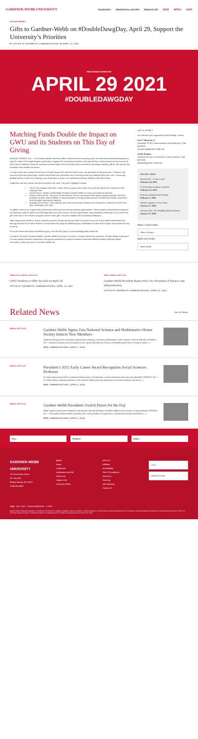GARDNER-WEBB UNIVERSITY Academics Admissions and Aid Student Life VISIT APPLY GIVE
ADVANCEMENT
Gifts to Gardner-Webb on #DoubleDawgDay, April 29, Support the University’s Priorities
BY OFFICE OF UNIVERSITY COMMUNICATIONS ON APRIL 15, 2021
GWU DOUBLE DAWG DAY
APRIL 29 2021
#DOUBLEDAWGDAY
Matching Funds Double the Impact on GWU and its Students on This Day of Giving
BOILING SPRINGS, N.C.—The Gardner-Webb University Office of Advancement is gearing up for the sixth annual #DoubleDawgDay on April 29, which is the single biggest opportunity to support the University’s priorities. Each gift will have a direct impact on the success of GWU and its students. Moreover, because several friends of the University have committed to providing matching gifts on this special day, donations have double the impact.
“I could not be more excited for this year’s Double Dawg Day!” asserted Nate Evans, vice president for Advancement. “Thanks to the success of previous giving days, alumni and friends have committed more matching funds and challenge gifts than ever. I encourage Bulldog Nation to have fun, challenge your classmates and join us in celebrating Gardner-Webb on this special day.”
Supporters can also choose how their donations are used. This year’s highlights include:
The 20-25 Strategic Plan Fund—Allow GWU to pursue and realize the goals set forth for the University in the Strategic Plan.
Annual Fund—Support scholarships that allow Gardner-Webb to recruit and retain top students.
Degree Priority Fund—This year, for the first time, donors can support their degree program directly. This fund provides the dean with the ability to respond quickly to emerging opportunities, transform the student experience, and strengthen operational capacity.
Bulldogs Cares Fund—Help students who have faced undue hardship and emergencies related to COVID-19 or other challenges that arise.
In addition, donors can support their passions by selecting from several matching opportunities. These include scholarships for business and diversity students; gifts for the Marching Band and the Christian Service Organization; and participation challenges, such as the first gift of the day or the school or program with the most gifts. View the complete list of matching challenges.
After making their donation, alumni, students, parents, friends, faculty and staff are invited to serve as Social Media Ambassadors by sharing their love for Gardner-Webb on social media. By using #DoubleDawgDay, individuals can show their support and promote the day of giving.
For more information about #DoubleDawgDay, visit the FAQ page or email sncall@gardner-webb.edu.
Located in the North Carolina foothills, Gardner-Webb University is a private, Christian, liberal arts university. Gardner-Webb emphasizes a strong student-centered experience and rigorous academics to prepare students to become effective leaders within the global community. Ignite your future at Gardner-Webb.edu.
GOT A STORY?
We welcome your suggestions and feedback, contact:
Noel T. Manning, II
Associate VP for Communications and Marketing, (704) 406-4631
ntmanning@gardner-webb.edu
Jackie Bridges
Assistant Director of University Communications, (704) 406-2542
jbridges@gardner-webb.edu
RECENT NEWS
March 2022 – In Like a Lion
February 28, 2022
COVID cases continue to decline
February 21, 2022
February Updates and Changes
February 2, 2022
Weather Update: 2 Hour Delay
January 17, 2022
January 2022: The Unfolding Work of Destiny
January 17, 2022
NEWS CATEGORIES
Select Category
NEWS ARCHIVES
Select Month
PREVIOUS NEWS ARTICLE
GWU Students to Offer Art Sale on April 24
OFFICE OF UNIVERSITY COMMUNICATIONS | APRIL 15, 2021
NEXT NEWS ARTICLE
Gardner-Webb President Names New Vice President of Finance and Administration
OFFICE OF UNIVERSITY COMMUNICATIONS | APRIL 21, 2021
Related News
See All News
NEWS ARTICLE
Gardner-Webb Sigma Zeta National Science and Mathematics Honor Society Inducts New Members
Students Recognized for Academic Achievement in Biology, Chemistry, Mathematics, and Computer Science BOILING SPRINGS, N.C.—Nineteen students were inducted into the Sigma Zeta National Science and Mathematics Honor Society on April […]
WEB COMMUNICATIONS | APRIL 7, 2022
NEWS ARTICLE
President’s 2022 Early Career Award Recognizes Social Sciences Professor
Dr. Aihua Zhang Honored for Exceptional Productivity in Scholarship, Creative Discovery and Instruction BOILING SPRINGS, N.C.—Dr. Aihua Zhang, assistant professor in the Gardner-Webb University Department of Social Sciences, has been […]
WEB COMMUNICATIONS | APRIL 6, 2022
NEWS ARTICLE
Gardner-Webb Presidents Switch Places for the Day
While Student Government President Jada Newton Attends Meetings, President William Downs Goes to Class BOILING SPRINGS, N.C.—This week, Gardner-Webb University had a new president for eight hours. Student Government Association […]
WEB COMMUNICATIONS | APRIL 6, 2022
Give › Request › Apply ›
GARDNER-WEBB UNIVERSITY
110 South Main Street
P.O. Box 997
Boiling Springs, NC 28017
(704) 406-4000
MAIN
About
Academics
Admissions and Aid
Resources
Student Life
University Police
UTILITY
Athletics
Accessibility
Title IX Compliance
Directions
Directory
Job Openings
Contact Us
I Am...
Media & Events
Apply Info Give Contact Webmaster © 2022
Gardner-Webb University’s publications including but not limited to its catalogs handbooks, polices, procedures, website, guidelines, communications and social media posts do not constitute a contractual agreement between the University and any person or entity. The University reserves the right to unilaterally modify all such publications and to modify its operating practices without prior notice.